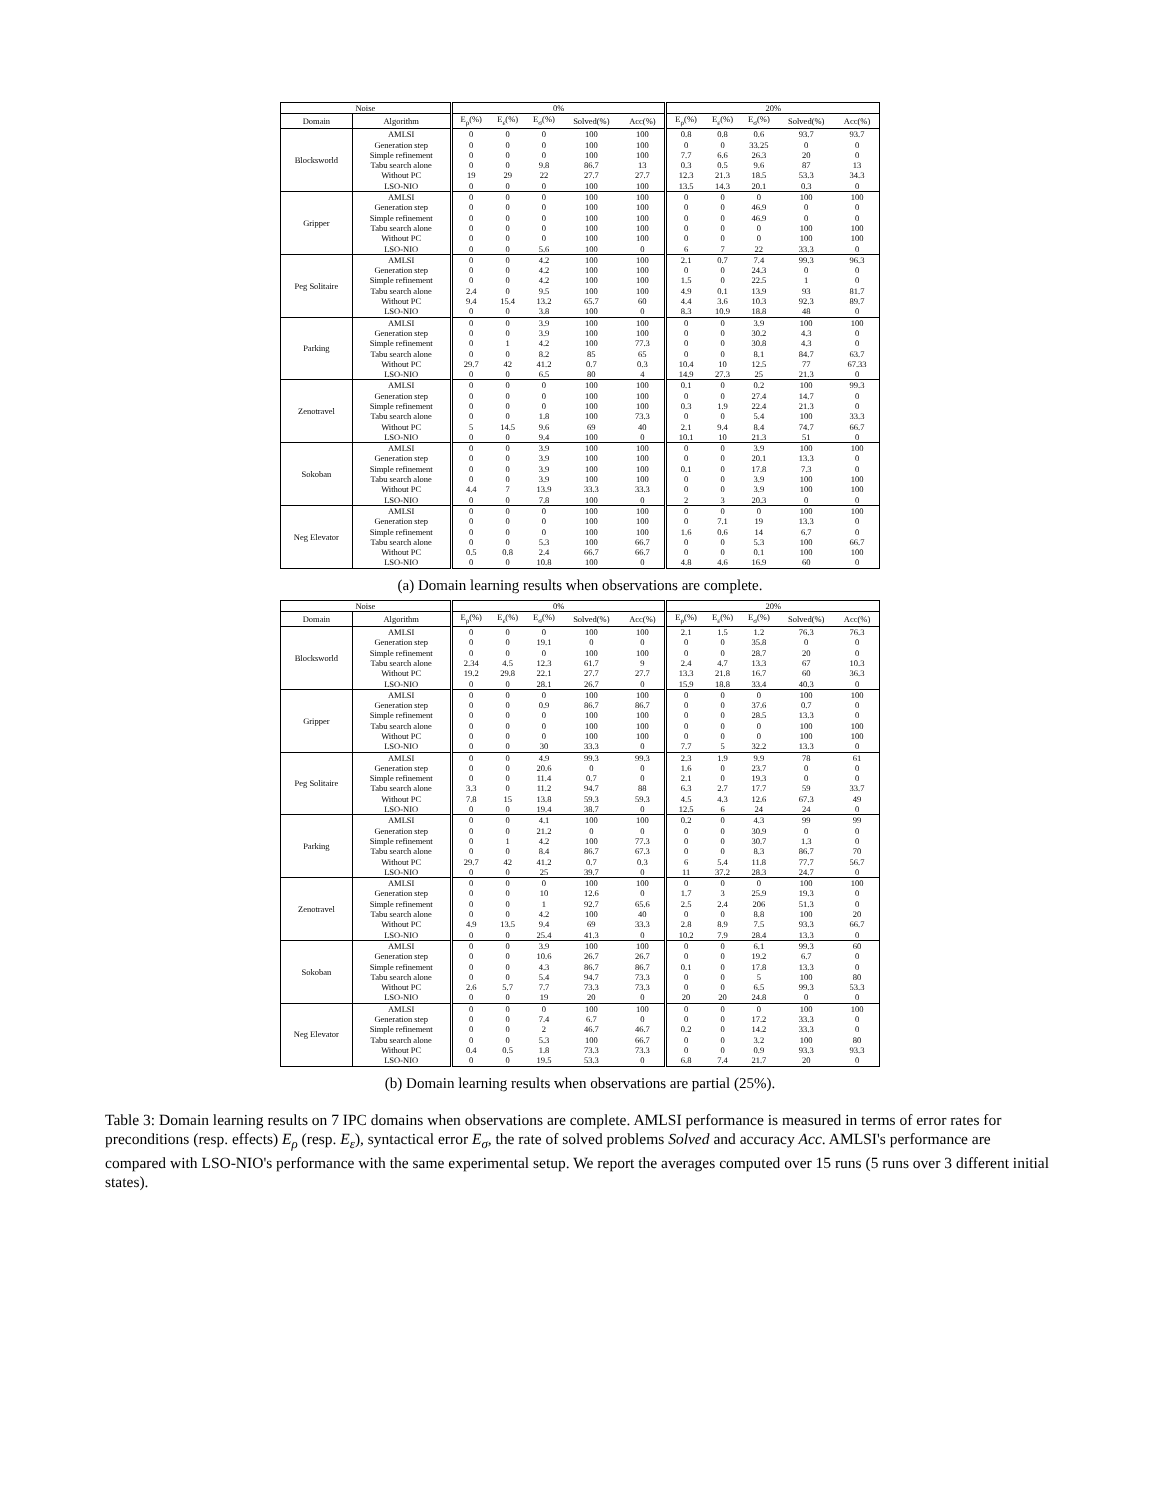| Noise | | 0% | | | | | 20% | | | | |
| --- | --- | --- | --- | --- | --- | --- | --- | --- | --- | --- | --- |
| Domain | Algorithm | E<sub>ρ</sub>(%) | E<sub>ε</sub>(%) | E<sub>σ</sub>(%) | Solved(%) | Acc(%) | E<sub>ρ</sub>(%) | E<sub>ε</sub>(%) | E<sub>σ</sub>(%) | Solved(%) | Acc(%) |
| Blocksworld | AMLSI | 0 | 0 | 0 | 100 | 100 | 0.8 | 0.8 | 0.6 | 93.7 | 93.7 |
| | Generation step | 0 | 0 | 0 | 100 | 100 | 0 | 0 | 33.25 | 0 | 0 |
| | Simple refinement | 0 | 0 | 0 | 100 | 100 | 7.7 | 6.6 | 26.3 | 20 | 0 |
| | Tabu search alone | 0 | 0 | 9.8 | 86.7 | 13 | 0.3 | 0.5 | 9.6 | 87 | 13 |
| | Without PC | 19 | 29 | 22 | 27.7 | 27.7 | 12.3 | 21.3 | 18.5 | 53.3 | 34.3 |
| | LSO-NIO | 0 | 0 | 0 | 100 | 100 | 13.5 | 14.3 | 20.1 | 0.3 | 0 |
| Gripper | AMLSI | 0 | 0 | 0 | 100 | 100 | 0 | 0 | 0 | 100 | 100 |
| | Generation step | 0 | 0 | 0 | 100 | 100 | 0 | 0 | 46.9 | 0 | 0 |
| | Simple refinement | 0 | 0 | 0 | 100 | 100 | 0 | 0 | 46.9 | 0 | 0 |
| | Tabu search alone | 0 | 0 | 0 | 100 | 100 | 0 | 0 | 0 | 100 | 100 |
| | Without PC | 0 | 0 | 0 | 100 | 100 | 0 | 0 | 0 | 100 | 100 |
| | LSO-NIO | 0 | 0 | 5.6 | 100 | 0 | 6 | 7 | 22 | 33.3 | 0 |
| Peg Solitaire | AMLSI | 0 | 0 | 4.2 | 100 | 100 | 2.1 | 0.7 | 7.4 | 99.3 | 96.3 |
| | Generation step | 0 | 0 | 4.2 | 100 | 100 | 0 | 0 | 24.3 | 0 | 0 |
| | Simple refinement | 0 | 0 | 4.2 | 100 | 100 | 1.5 | 0 | 22.5 | 1 | 0 |
| | Tabu search alone | 2.4 | 0 | 9.5 | 100 | 100 | 4.9 | 0.1 | 13.9 | 93 | 81.7 |
| | Without PC | 9.4 | 15.4 | 13.2 | 65.7 | 60 | 4.4 | 3.6 | 10.3 | 92.3 | 89.7 |
| | LSO-NIO | 0 | 0 | 3.8 | 100 | 0 | 8.3 | 10.9 | 18.8 | 48 | 0 |
| Parking | AMLSI | 0 | 0 | 3.9 | 100 | 100 | 0 | 0 | 3.9 | 100 | 100 |
| | Generation step | 0 | 0 | 3.9 | 100 | 100 | 0 | 0 | 30.2 | 4.3 | 0 |
| | Simple refinement | 0 | 1 | 4.2 | 100 | 77.3 | 0 | 0 | 30.8 | 4.3 | 0 |
| | Tabu search alone | 0 | 0 | 8.2 | 85 | 65 | 0 | 0 | 8.1 | 84.7 | 63.7 |
| | Without PC | 29.7 | 42 | 41.2 | 0.7 | 0.3 | 10.4 | 10 | 12.5 | 77 | 67.33 |
| | LSO-NIO | 0 | 0 | 6.5 | 80 | 4 | 14.9 | 27.3 | 25 | 21.3 | 0 |
| Zenotravel | AMLSI | 0 | 0 | 0 | 100 | 100 | 0.1 | 0 | 0.2 | 100 | 99.3 |
| | Generation step | 0 | 0 | 0 | 100 | 100 | 0 | 0 | 27.4 | 14.7 | 0 |
| | Simple refinement | 0 | 0 | 0 | 100 | 100 | 0.3 | 1.9 | 22.4 | 21.3 | 0 |
| | Tabu search alone | 0 | 0 | 1.8 | 100 | 73.3 | 0 | 0 | 5.4 | 100 | 33.3 |
| | Without PC | 5 | 14.5 | 9.6 | 69 | 40 | 2.1 | 9.4 | 8.4 | 74.7 | 66.7 |
| | LSO-NIO | 0 | 0 | 9.4 | 100 | 0 | 10.1 | 10 | 21.3 | 51 | 0 |
| Sokoban | AMLSI | 0 | 0 | 3.9 | 100 | 100 | 0 | 0 | 3.9 | 100 | 100 |
| | Generation step | 0 | 0 | 3.9 | 100 | 100 | 0 | 0 | 20.1 | 13.3 | 0 |
| | Simple refinement | 0 | 0 | 3.9 | 100 | 100 | 0.1 | 0 | 17.8 | 7.3 | 0 |
| | Tabu search alone | 0 | 0 | 3.9 | 100 | 100 | 0 | 0 | 3.9 | 100 | 100 |
| | Without PC | 4.4 | 7 | 13.9 | 33.3 | 33.3 | 0 | 0 | 3.9 | 100 | 100 |
| | LSO-NIO | 0 | 0 | 7.8 | 100 | 0 | 2 | 3 | 20.3 | 0 | 0 |
| Neg Elevator | AMLSI | 0 | 0 | 0 | 100 | 100 | 0 | 0 | 0 | 100 | 100 |
| | Generation step | 0 | 0 | 0 | 100 | 100 | 0 | 7.1 | 19 | 13.3 | 0 |
| | Simple refinement | 0 | 0 | 0 | 100 | 100 | 1.6 | 0.6 | 14 | 6.7 | 0 |
| | Tabu search alone | 0 | 0 | 5.3 | 100 | 66.7 | 0 | 0 | 5.3 | 100 | 66.7 |
| | Without PC | 0.5 | 0.8 | 2.4 | 66.7 | 66.7 | 0 | 0 | 0.1 | 100 | 100 |
| | LSO-NIO | 0 | 0 | 10.8 | 100 | 0 | 4.8 | 4.6 | 16.9 | 60 | 0 |
(a) Domain learning results when observations are complete.
| Noise | | 0% | | | | | 20% | | | | |
| --- | --- | --- | --- | --- | --- | --- | --- | --- | --- | --- | --- |
| Domain | Algorithm | E<sub>ρ</sub>(%) | E<sub>ε</sub>(%) | E<sub>σ</sub>(%) | Solved(%) | Acc(%) | E<sub>ρ</sub>(%) | E<sub>ε</sub>(%) | E<sub>σ</sub>(%) | Solved(%) | Acc(%) |
| Blocksworld | AMLSI | 0 | 0 | 0 | 100 | 100 | 2.1 | 1.5 | 1.2 | 76.3 | 76.3 |
| | Generation step | 0 | 0 | 19.1 | 0 | 0 | 0 | 0 | 35.8 | 0 | 0 |
| | Simple refinement | 0 | 0 | 0 | 100 | 100 | 0 | 0 | 28.7 | 20 | 0 |
| | Tabu search alone | 2.34 | 4.5 | 12.3 | 61.7 | 9 | 2.4 | 4.7 | 13.3 | 67 | 10.3 |
| | Without PC | 19.2 | 29.8 | 22.1 | 27.7 | 27.7 | 13.3 | 21.8 | 16.7 | 60 | 36.3 |
| | LSO-NIO | 0 | 0 | 28.1 | 26.7 | 0 | 15.9 | 18.8 | 33.4 | 40.3 | 0 |
| Gripper | AMLSI | 0 | 0 | 0 | 100 | 100 | 0 | 0 | 0 | 100 | 100 |
| | Generation step | 0 | 0 | 0.9 | 86.7 | 86.7 | 0 | 0 | 37.6 | 0.7 | 0 |
| | Simple refinement | 0 | 0 | 0 | 100 | 100 | 0 | 0 | 28.5 | 13.3 | 0 |
| | Tabu search alone | 0 | 0 | 0 | 100 | 100 | 0 | 0 | 0 | 100 | 100 |
| | Without PC | 0 | 0 | 0 | 100 | 100 | 0 | 0 | 0 | 100 | 100 |
| | LSO-NIO | 0 | 0 | 30 | 33.3 | 0 | 7.7 | 5 | 32.2 | 13.3 | 0 |
| Peg Solitaire | AMLSI | 0 | 0 | 4.9 | 99.3 | 99.3 | 2.3 | 1.9 | 9.9 | 78 | 61 |
| | Generation step | 0 | 0 | 20.6 | 0 | 0 | 1.6 | 0 | 23.7 | 0 | 0 |
| | Simple refinement | 0 | 0 | 11.4 | 0.7 | 0 | 2.1 | 0 | 19.3 | 0 | 0 |
| | Tabu search alone | 3.3 | 0 | 11.2 | 94.7 | 88 | 6.3 | 2.7 | 17.7 | 59 | 33.7 |
| | Without PC | 7.8 | 15 | 13.8 | 59.3 | 59.3 | 4.5 | 4.3 | 12.6 | 67.3 | 49 |
| | LSO-NIO | 0 | 0 | 19.4 | 38.7 | 0 | 12.5 | 6 | 24 | 24 | 0 |
| Parking | AMLSI | 0 | 0 | 4.1 | 100 | 100 | 0.2 | 0 | 4.3 | 99 | 99 |
| | Generation step | 0 | 0 | 21.2 | 0 | 0 | 0 | 0 | 30.9 | 0 | 0 |
| | Simple refinement | 0 | 1 | 4.2 | 100 | 77.3 | 0 | 0 | 30.7 | 1.3 | 0 |
| | Tabu search alone | 0 | 0 | 8.4 | 86.7 | 67.3 | 0 | 0 | 8.3 | 86.7 | 70 |
| | Without PC | 29.7 | 42 | 41.2 | 0.7 | 0.3 | 6 | 5.4 | 11.8 | 77.7 | 56.7 |
| | LSO-NIO | 0 | 0 | 25 | 39.7 | 0 | 11 | 37.2 | 28.3 | 24.7 | 0 |
| Zenotravel | AMLSI | 0 | 0 | 0 | 100 | 100 | 0 | 0 | 0 | 100 | 100 |
| | Generation step | 0 | 0 | 10 | 12.6 | 0 | 1.7 | 3 | 25.9 | 19.3 | 0 |
| | Simple refinement | 0 | 0 | 1 | 92.7 | 65.6 | 2.5 | 2.4 | 206 | 51.3 | 0 |
| | Tabu search alone | 0 | 0 | 4.2 | 100 | 40 | 0 | 0 | 8.8 | 100 | 20 |
| | Without PC | 4.9 | 13.5 | 9.4 | 69 | 33.3 | 2.8 | 8.9 | 7.5 | 93.3 | 66.7 |
| | LSO-NIO | 0 | 0 | 25.4 | 41.3 | 0 | 10.2 | 7.9 | 28.4 | 13.3 | 0 |
| Sokoban | AMLSI | 0 | 0 | 3.9 | 100 | 100 | 0 | 0 | 6.1 | 99.3 | 60 |
| | Generation step | 0 | 0 | 10.6 | 26.7 | 26.7 | 0 | 0 | 19.2 | 6.7 | 0 |
| | Simple refinement | 0 | 0 | 4.3 | 86.7 | 86.7 | 0.1 | 0 | 17.8 | 13.3 | 0 |
| | Tabu search alone | 0 | 0 | 5.4 | 94.7 | 73.3 | 0 | 0 | 5 | 100 | 80 |
| | Without PC | 2.6 | 5.7 | 7.7 | 73.3 | 73.3 | 0 | 0 | 6.5 | 99.3 | 53.3 |
| | LSO-NIO | 0 | 0 | 19 | 20 | 0 | 20 | 20 | 24.8 | 0 | 0 |
| Neg Elevator | AMLSI | 0 | 0 | 0 | 100 | 100 | 0 | 0 | 0 | 100 | 100 |
| | Generation step | 0 | 0 | 7.4 | 6.7 | 0 | 0 | 0 | 17.2 | 33.3 | 0 |
| | Simple refinement | 0 | 0 | 2 | 46.7 | 46.7 | 0.2 | 0 | 14.2 | 33.3 | 0 |
| | Tabu search alone | 0 | 0 | 5.3 | 100 | 66.7 | 0 | 0 | 3.2 | 100 | 80 |
| | Without PC | 0.4 | 0.5 | 1.8 | 73.3 | 73.3 | 0 | 0 | 0.9 | 93.3 | 93.3 |
| | LSO-NIO | 0 | 0 | 19.5 | 53.3 | 0 | 6.8 | 7.4 | 21.7 | 20 | 0 |
(b) Domain learning results when observations are partial (25%).
Table 3: Domain learning results on 7 IPC domains when observations are complete. AMLSI performance is measured in terms of error rates for preconditions (resp. effects) E<sub>ρ</sub> (resp. E<sub>ε</sub>), syntactical error E<sub>σ</sub>, the rate of solved problems Solved and accuracy Acc. AMLSI's performance are compared with LSO-NIO's performance with the same experimental setup. We report the averages computed over 15 runs (5 runs over 3 different initial states).